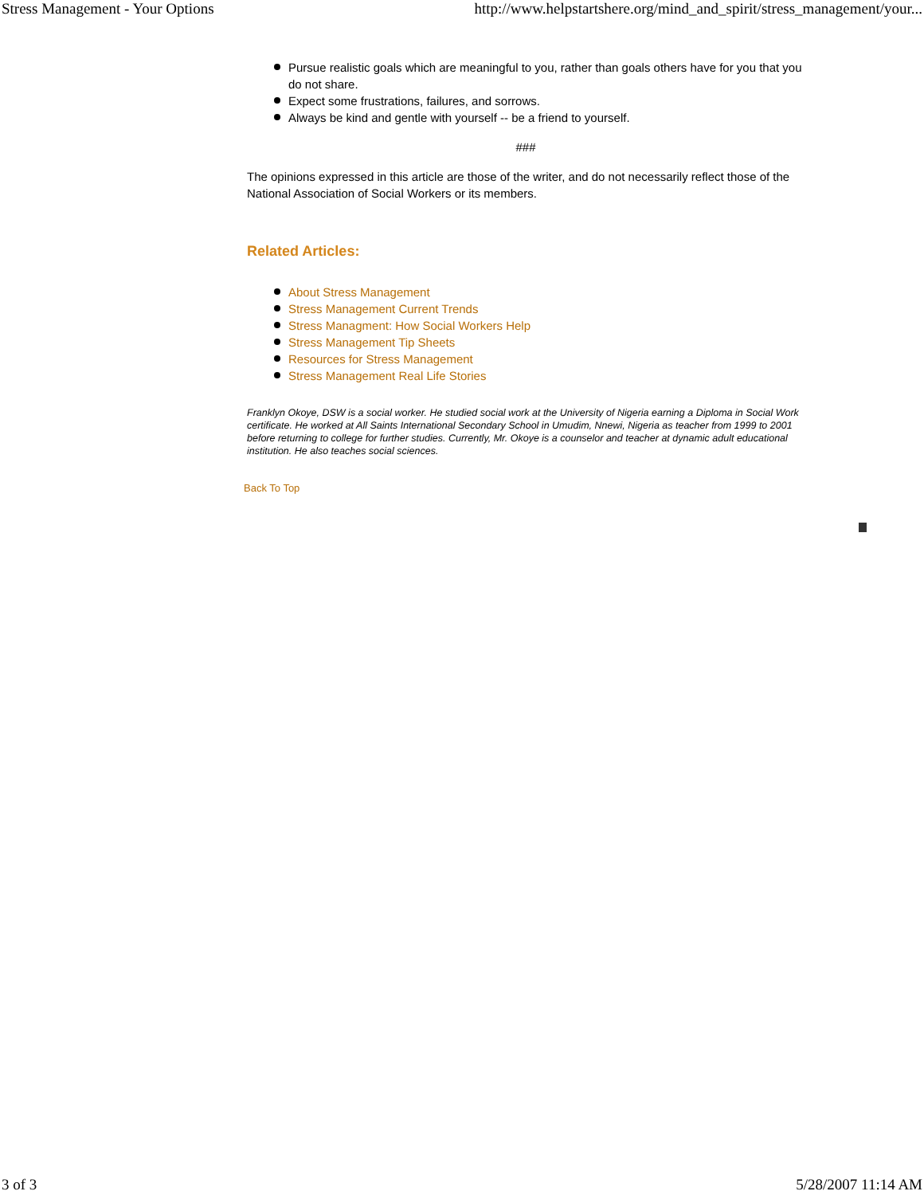Stress Management - Your Options http://www.helpstartshere.org/mind_and_spirit/stress_management/your...
Pursue realistic goals which are meaningful to you, rather than goals others have for you that you do not share.
Expect some frustrations, failures, and sorrows.
Always be kind and gentle with yourself -- be a friend to yourself.
###
The opinions expressed in this article are those of the writer, and do not necessarily reflect those of the National Association of Social Workers or its members.
Related Articles:
About Stress Management
Stress Management Current Trends
Stress Managment: How Social Workers Help
Stress Management Tip Sheets
Resources for Stress Management
Stress Management Real Life Stories
Franklyn Okoye, DSW is a social worker. He studied social work at the University of Nigeria earning a Diploma in Social Work certificate. He worked at All Saints International Secondary School in Umudim, Nnewi, Nigeria as teacher from 1999 to 2001 before returning to college for further studies. Currently, Mr. Okoye is a counselor and teacher at dynamic adult educational institution. He also teaches social sciences.
Back To Top
3 of 3 5/28/2007 11:14 AM